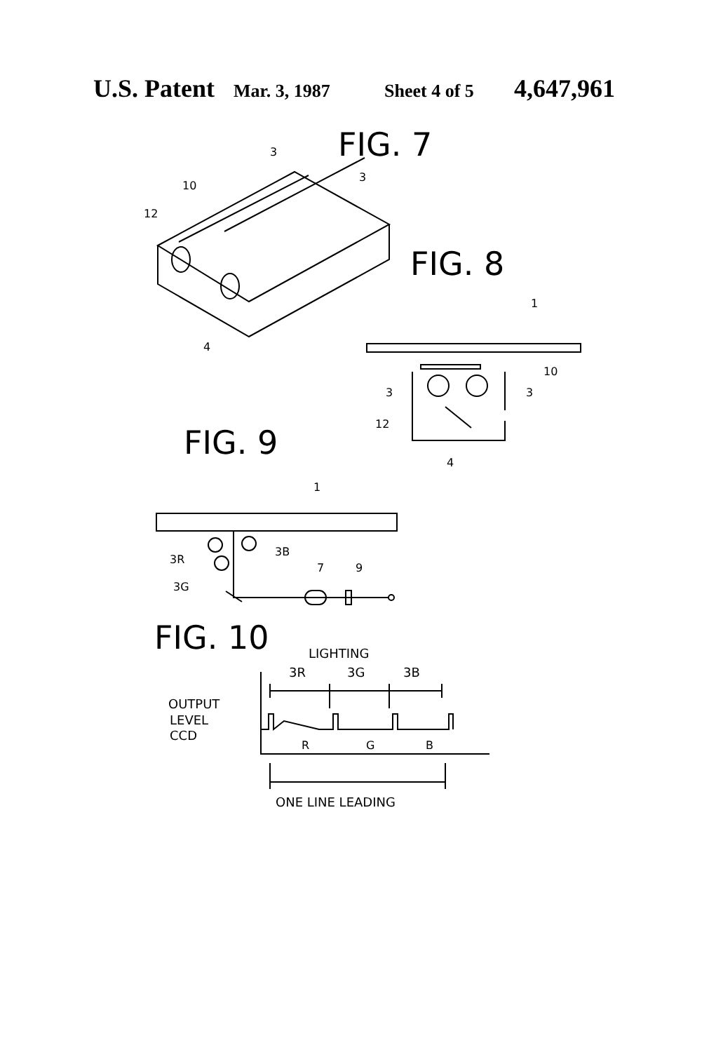U.S. Patent Mar. 3, 1987 Sheet 4 of 5 4,647,961
FIG. 7
3
10
3
12
4
FIG. 8
1
10
3
3
12
4
FIG. 9
1
3R
3G
3B
7
9
FIG. 10
LIGHTING
3R
3G
3B
OUTPUT
LEVEL
CCD
R
G
B
ONE LINE LEADING